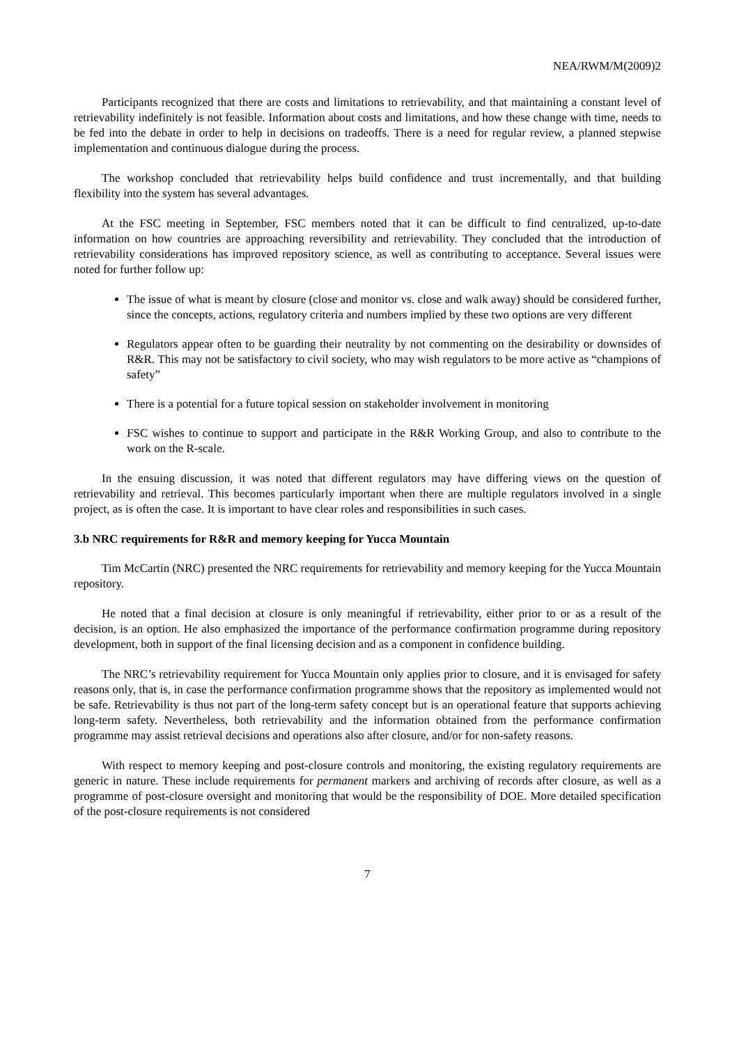NEA/RWM/M(2009)2
Participants recognized that there are costs and limitations to retrievability, and that maintaining a constant level of retrievability indefinitely is not feasible. Information about costs and limitations, and how these change with time, needs to be fed into the debate in order to help in decisions on tradeoffs. There is a need for regular review, a planned stepwise implementation and continuous dialogue during the process.
The workshop concluded that retrievability helps build confidence and trust incrementally, and that building flexibility into the system has several advantages.
At the FSC meeting in September, FSC members noted that it can be difficult to find centralized, up-to-date information on how countries are approaching reversibility and retrievability. They concluded that the introduction of retrievability considerations has improved repository science, as well as contributing to acceptance. Several issues were noted for further follow up:
The issue of what is meant by closure (close and monitor vs. close and walk away) should be considered further, since the concepts, actions, regulatory criteria and numbers implied by these two options are very different
Regulators appear often to be guarding their neutrality by not commenting on the desirability or downsides of R&R. This may not be satisfactory to civil society, who may wish regulators to be more active as “champions of safety”
There is a potential for a future topical session on stakeholder involvement in monitoring
FSC wishes to continue to support and participate in the R&R Working Group, and also to contribute to the work on the R-scale.
In the ensuing discussion, it was noted that different regulators may have differing views on the question of retrievability and retrieval. This becomes particularly important when there are multiple regulators involved in a single project, as is often the case. It is important to have clear roles and responsibilities in such cases.
3.b NRC requirements for R&R and memory keeping for Yucca Mountain
Tim McCartin (NRC) presented the NRC requirements for retrievability and memory keeping for the Yucca Mountain repository.
He noted that a final decision at closure is only meaningful if retrievability, either prior to or as a result of the decision, is an option. He also emphasized the importance of the performance confirmation programme during repository development, both in support of the final licensing decision and as a component in confidence building.
The NRC’s retrievability requirement for Yucca Mountain only applies prior to closure, and it is envisaged for safety reasons only, that is, in case the performance confirmation programme shows that the repository as implemented would not be safe. Retrievability is thus not part of the long-term safety concept but is an operational feature that supports achieving long-term safety. Nevertheless, both retrievability and the information obtained from the performance confirmation programme may assist retrieval decisions and operations also after closure, and/or for non-safety reasons.
With respect to memory keeping and post-closure controls and monitoring, the existing regulatory requirements are generic in nature. These include requirements for permanent markers and archiving of records after closure, as well as a programme of post-closure oversight and monitoring that would be the responsibility of DOE. More detailed specification of the post-closure requirements is not considered
7